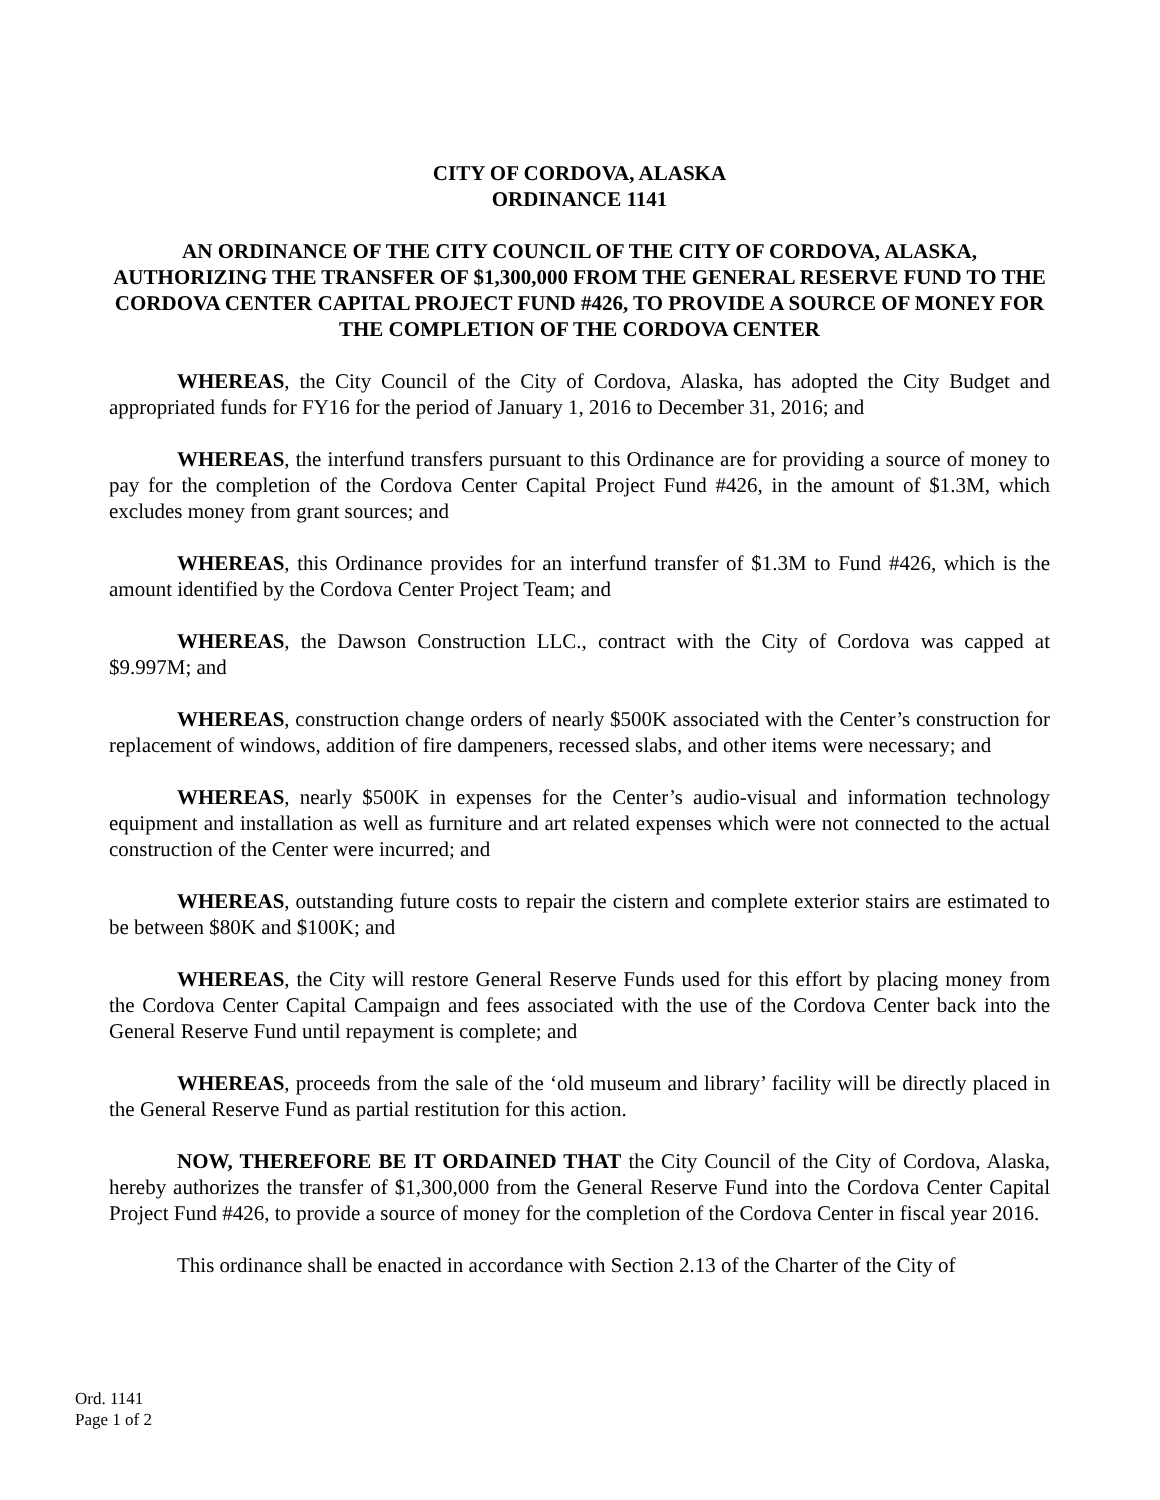CITY OF CORDOVA, ALASKA
ORDINANCE 1141
AN ORDINANCE OF THE CITY COUNCIL OF THE CITY OF CORDOVA, ALASKA, AUTHORIZING THE TRANSFER OF $1,300,000 FROM THE GENERAL RESERVE FUND TO THE CORDOVA CENTER CAPITAL PROJECT FUND #426, TO PROVIDE A SOURCE OF MONEY FOR THE COMPLETION OF THE CORDOVA CENTER
WHEREAS, the City Council of the City of Cordova, Alaska, has adopted the City Budget and appropriated funds for FY16 for the period of January 1, 2016 to December 31, 2016; and
WHEREAS, the interfund transfers pursuant to this Ordinance are for providing a source of money to pay for the completion of the Cordova Center Capital Project Fund #426, in the amount of $1.3M, which excludes money from grant sources; and
WHEREAS, this Ordinance provides for an interfund transfer of $1.3M to Fund #426, which is the amount identified by the Cordova Center Project Team; and
WHEREAS, the Dawson Construction LLC., contract with the City of Cordova was capped at $9.997M; and
WHEREAS, construction change orders of nearly $500K associated with the Center’s construction for replacement of windows, addition of fire dampeners, recessed slabs, and other items were necessary; and
WHEREAS, nearly $500K in expenses for the Center’s audio-visual and information technology equipment and installation as well as furniture and art related expenses which were not connected to the actual construction of the Center were incurred; and
WHEREAS, outstanding future costs to repair the cistern and complete exterior stairs are estimated to be between $80K and $100K; and
WHEREAS, the City will restore General Reserve Funds used for this effort by placing money from the Cordova Center Capital Campaign and fees associated with the use of the Cordova Center back into the General Reserve Fund until repayment is complete; and
WHEREAS, proceeds from the sale of the ‘old museum and library’ facility will be directly placed in the General Reserve Fund as partial restitution for this action.
NOW, THEREFORE BE IT ORDAINED THAT the City Council of the City of Cordova, Alaska, hereby authorizes the transfer of $1,300,000 from the General Reserve Fund into the Cordova Center Capital Project Fund #426, to provide a source of money for the completion of the Cordova Center in fiscal year 2016.
This ordinance shall be enacted in accordance with Section 2.13 of the Charter of the City of
Ord. 1141
Page 1 of 2